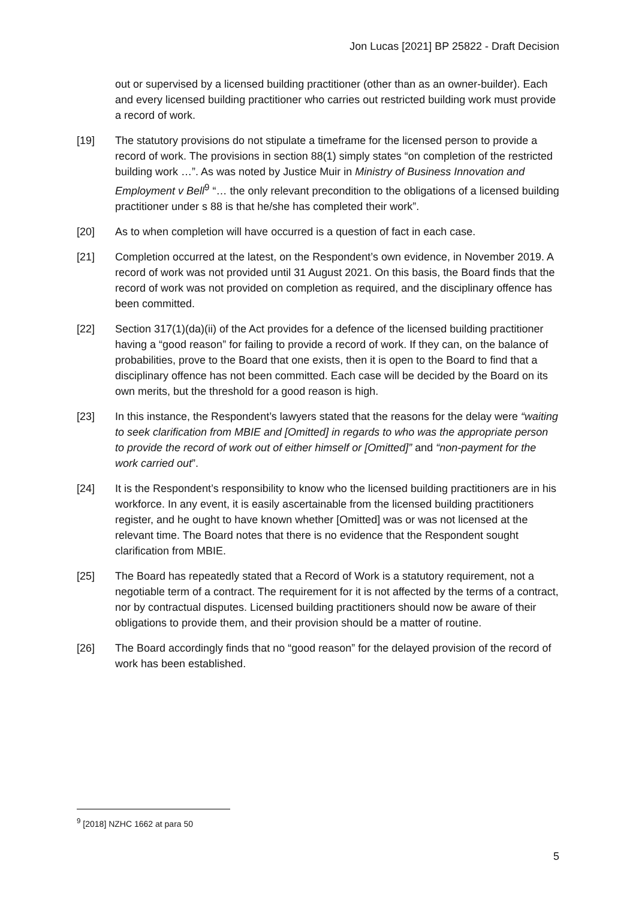Jon Lucas [2021] BP 25822 - Draft Decision
out or supervised by a licensed building practitioner (other than as an owner-builder). Each and every licensed building practitioner who carries out restricted building work must provide a record of work.
[19] The statutory provisions do not stipulate a timeframe for the licensed person to provide a record of work. The provisions in section 88(1) simply states “on completion of the restricted building work …”. As was noted by Justice Muir in Ministry of Business Innovation and Employment v Bell<sup>9</sup> “… the only relevant precondition to the obligations of a licensed building practitioner under s 88 is that he/she has completed their work”.
[20] As to when completion will have occurred is a question of fact in each case.
[21] Completion occurred at the latest, on the Respondent’s own evidence, in November 2019. A record of work was not provided until 31 August 2021. On this basis, the Board finds that the record of work was not provided on completion as required, and the disciplinary offence has been committed.
[22] Section 317(1)(da)(ii) of the Act provides for a defence of the licensed building practitioner having a “good reason” for failing to provide a record of work. If they can, on the balance of probabilities, prove to the Board that one exists, then it is open to the Board to find that a disciplinary offence has not been committed. Each case will be decided by the Board on its own merits, but the threshold for a good reason is high.
[23] In this instance, the Respondent’s lawyers stated that the reasons for the delay were “waiting to seek clarification from MBIE and [Omitted] in regards to who was the appropriate person to provide the record of work out of either himself or [Omitted]” and “non-payment for the work carried out”.
[24] It is the Respondent’s responsibility to know who the licensed building practitioners are in his workforce. In any event, it is easily ascertainable from the licensed building practitioners register, and he ought to have known whether [Omitted] was or was not licensed at the relevant time. The Board notes that there is no evidence that the Respondent sought clarification from MBIE.
[25] The Board has repeatedly stated that a Record of Work is a statutory requirement, not a negotiable term of a contract. The requirement for it is not affected by the terms of a contract, nor by contractual disputes. Licensed building practitioners should now be aware of their obligations to provide them, and their provision should be a matter of routine.
[26] The Board accordingly finds that no “good reason” for the delayed provision of the record of work has been established.
<sup>9</sup> [2018] NZHC 1662 at para 50
5